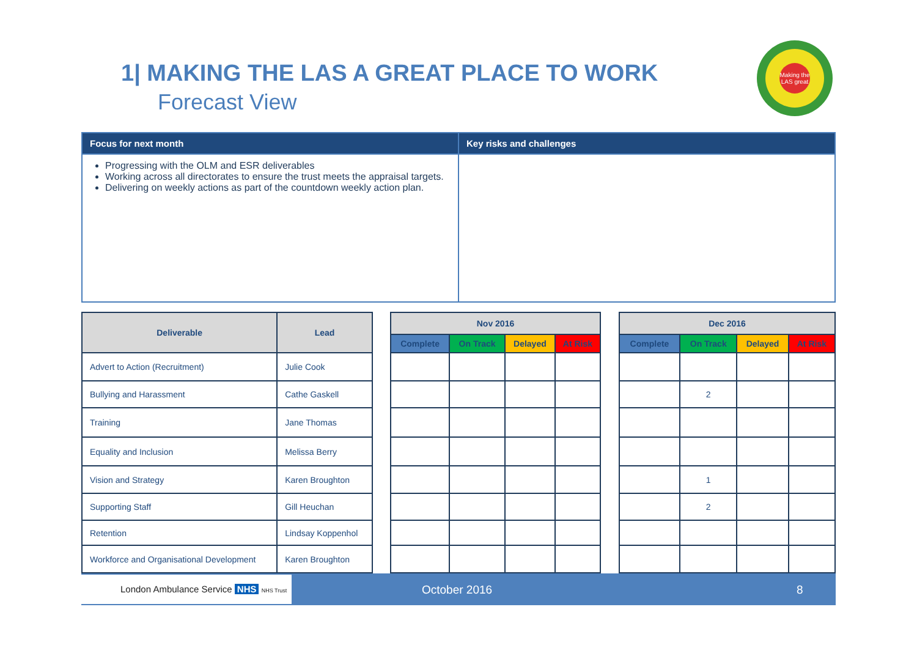1| MAKING THE LAS A GREAT PLACE TO WORK
Forecast View
Making the LAS great
| Focus for next month | Key risks and challenges |
| --- | --- |
| Progressing with the OLM and ESR deliverables Working across all directorates to ensure the trust meets the appraisal targets. Delivering on weekly actions as part of the countdown weekly action plan. | |
| Deliverable | Lead |
| --- | --- |
| Advert to Action (Recruitment) | Julie Cook |
| Bullying and Harassment | Cathe Gaskell |
| Training | Jane Thomas |
| Equality and Inclusion | Melissa Berry |
| Vision and Strategy | Karen Broughton |
| Supporting Staff | Gill Heuchan |
| Retention | Lindsay Koppenhol |
| Workforce and Organisational Development | Karen Broughton |
| Nov 2016 | | | |
| --- | --- | --- | --- |
| Complete | On Track | Delayed | At Risk |
| Dec 2016 | | | |
| --- | --- | --- | --- |
| Complete | On Track | Delayed | At Risk |
| | 2 | | |
| | 1 | | |
| | 2 | | |
London Ambulance Service NHS NHS Trust
October 2016 8